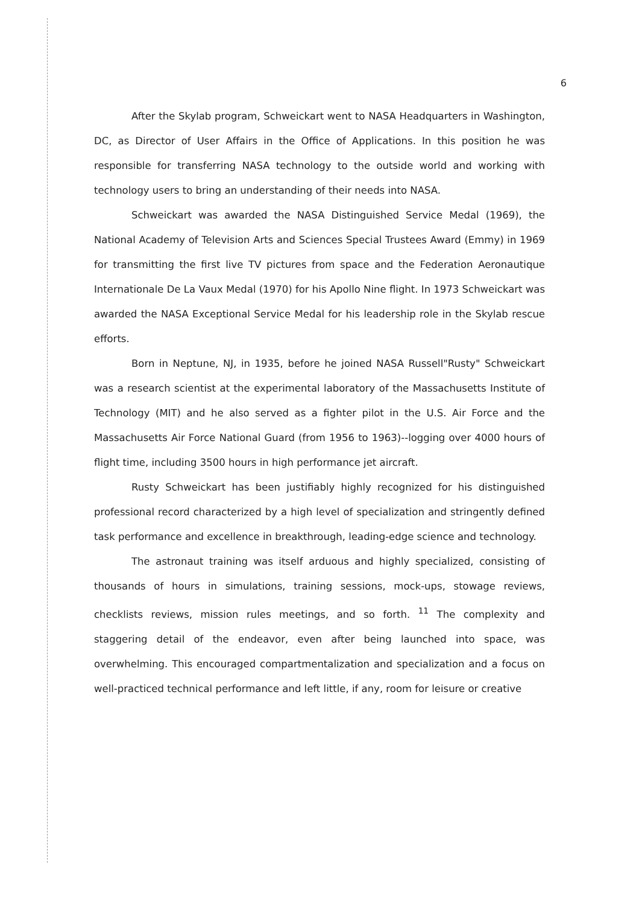6
After the Skylab program, Schweickart went to NASA Headquarters in Washington, DC, as Director of User Affairs in the Office of Applications. In this position he was responsible for transferring NASA technology to the outside world and working with technology users to bring an understanding of their needs into NASA.
Schweickart was awarded the NASA Distinguished Service Medal (1969), the National Academy of Television Arts and Sciences Special Trustees Award (Emmy) in 1969 for transmitting the first live TV pictures from space and the Federation Aeronautique Internationale De La Vaux Medal (1970) for his Apollo Nine flight. In 1973 Schweickart was awarded the NASA Exceptional Service Medal for his leadership role in the Skylab rescue efforts.
Born in Neptune, NJ, in 1935, before he joined NASA Russell"Rusty" Schweickart was a research scientist at the experimental laboratory of the Massachusetts Institute of Technology (MIT) and he also served as a fighter pilot in the U.S. Air Force and the Massachusetts Air Force National Guard (from 1956 to 1963)--logging over 4000 hours of flight time, including 3500 hours in high performance jet aircraft.
Rusty Schweickart has been justifiably highly recognized for his distinguished professional record characterized by a high level of specialization and stringently defined task performance and excellence in breakthrough, leading-edge science and technology.
The astronaut training was itself arduous and highly specialized, consisting of thousands of hours in simulations, training sessions, mock-ups, stowage reviews, checklists reviews, mission rules meetings, and so forth. <sup>11</sup> The complexity and staggering detail of the endeavor, even after being launched into space, was overwhelming. This encouraged compartmentalization and specialization and a focus on well-practiced technical performance and left little, if any, room for leisure or creative